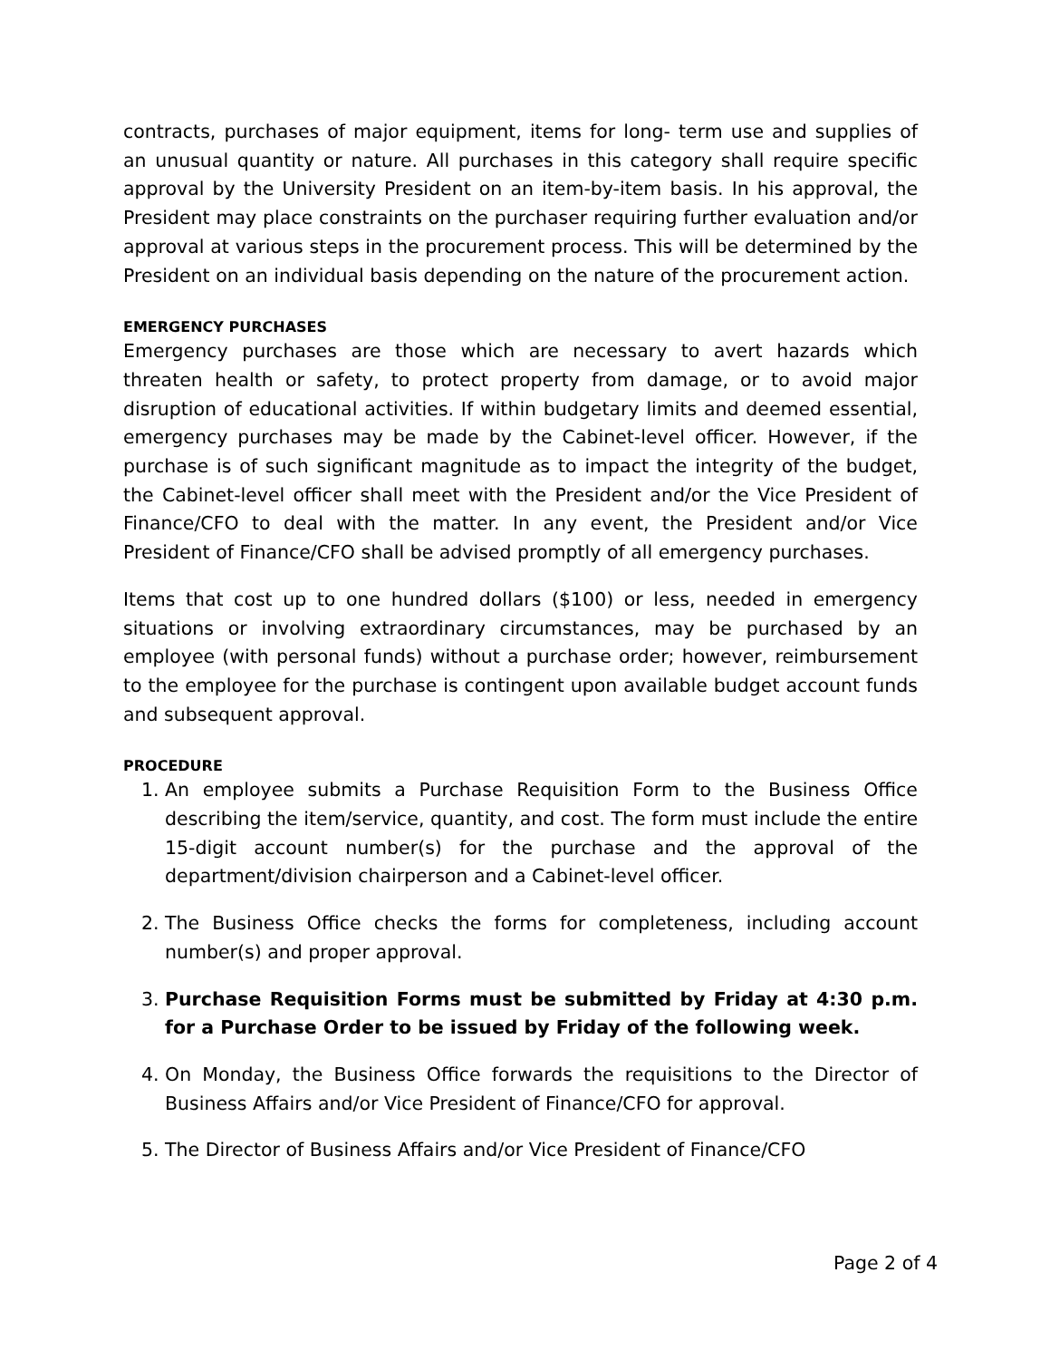contracts, purchases of major equipment, items for long- term use and supplies of an unusual quantity or nature. All purchases in this category shall require specific approval by the University President on an item-by-item basis. In his approval, the President may place constraints on the purchaser requiring further evaluation and/or approval at various steps in the procurement process. This will be determined by the President on an individual basis depending on the nature of the procurement action.
EMERGENCY PURCHASES
Emergency purchases are those which are necessary to avert hazards which threaten health or safety, to protect property from damage, or to avoid major disruption of educational activities. If within budgetary limits and deemed essential, emergency purchases may be made by the Cabinet-level officer. However, if the purchase is of such significant magnitude as to impact the integrity of the budget, the Cabinet-level officer shall meet with the President and/or the Vice President of Finance/CFO to deal with the matter. In any event, the President and/or Vice President of Finance/CFO shall be advised promptly of all emergency purchases.
Items that cost up to one hundred dollars ($100) or less, needed in emergency situations or involving extraordinary circumstances, may be purchased by an employee (with personal funds) without a purchase order; however, reimbursement to the employee for the purchase is contingent upon available budget account funds and subsequent approval.
PROCEDURE
1. An employee submits a Purchase Requisition Form to the Business Office describing the item/service, quantity, and cost. The form must include the entire 15-digit account number(s) for the purchase and the approval of the department/division chairperson and a Cabinet-level officer.
2. The Business Office checks the forms for completeness, including account number(s) and proper approval.
3. Purchase Requisition Forms must be submitted by Friday at 4:30 p.m. for a Purchase Order to be issued by Friday of the following week.
4. On Monday, the Business Office forwards the requisitions to the Director of Business Affairs and/or Vice President of Finance/CFO for approval.
5. The Director of Business Affairs and/or Vice President of Finance/CFO
Page 2 of 4